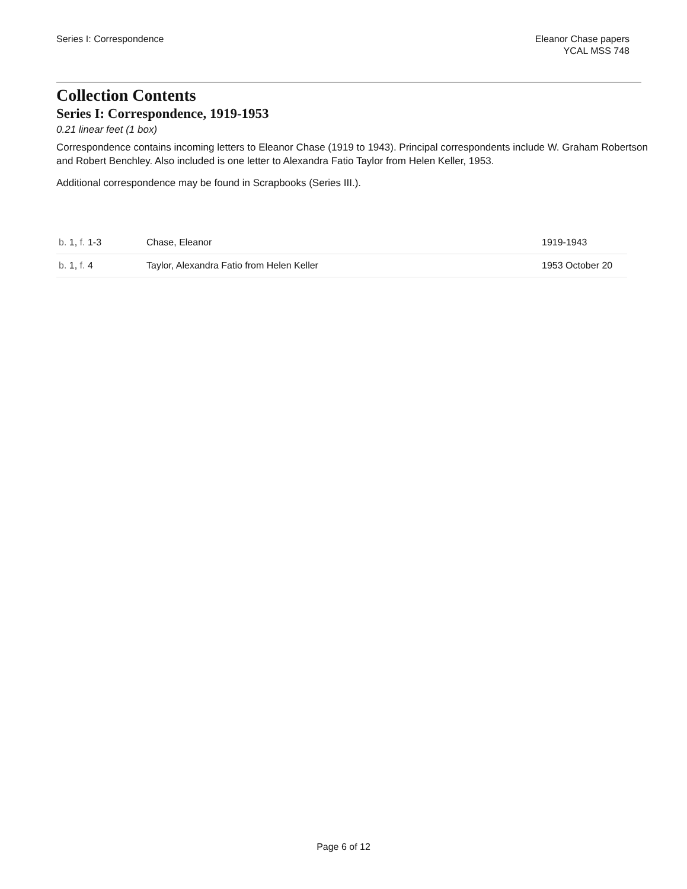Series I: Correspondence Eleanor Chase papers
YCAL MSS 748
Collection Contents
Series I: Correspondence, 1919-1953
0.21 linear feet (1 box)
Correspondence contains incoming letters to Eleanor Chase (1919 to 1943). Principal correspondents include W. Graham Robertson and Robert Benchley. Also included is one letter to Alexandra Fatio Taylor from Helen Keller, 1953.
Additional correspondence may be found in Scrapbooks (Series III.).
| b. 1, f. 1-3 | Chase, Eleanor | 1919-1943 |
| b. 1, f. 4 | Taylor, Alexandra Fatio from Helen Keller | 1953 October 20 |
Page 6 of 12